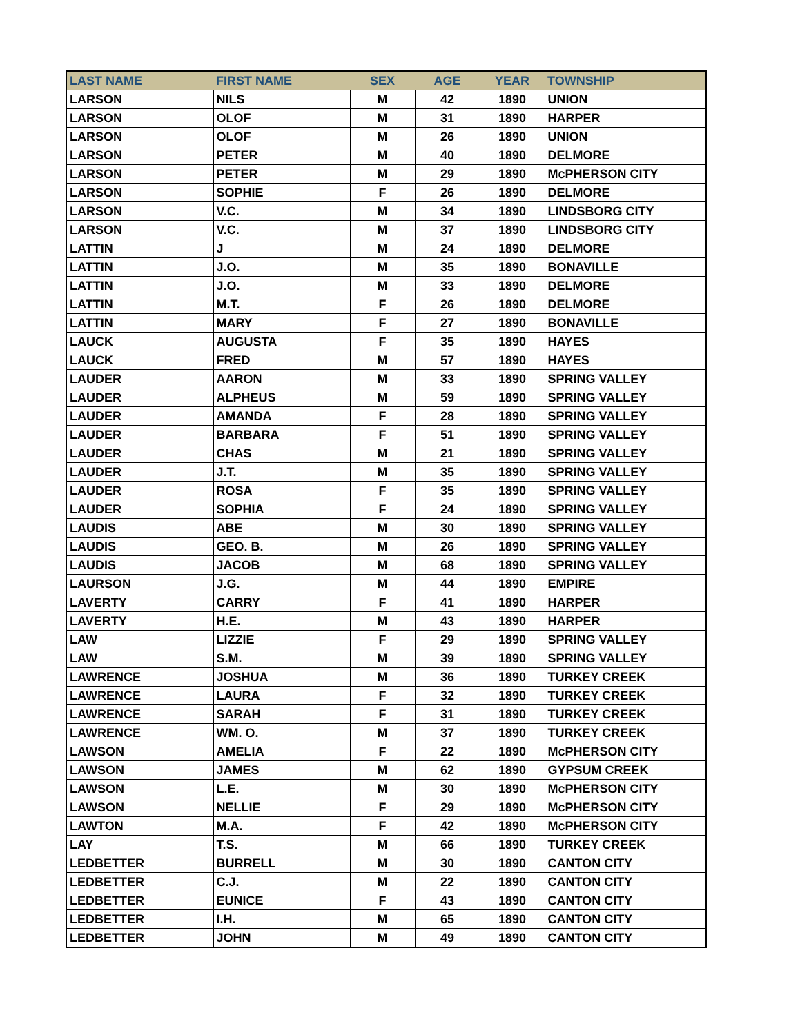| LAST NAME | FIRST NAME | SEX | AGE | YEAR | TOWNSHIP |
| --- | --- | --- | --- | --- | --- |
| LARSON | NILS | M | 42 | 1890 | UNION |
| LARSON | OLOF | M | 31 | 1890 | HARPER |
| LARSON | OLOF | M | 26 | 1890 | UNION |
| LARSON | PETER | M | 40 | 1890 | DELMORE |
| LARSON | PETER | M | 29 | 1890 | McPHERSON CITY |
| LARSON | SOPHIE | F | 26 | 1890 | DELMORE |
| LARSON | V.C. | M | 34 | 1890 | LINDSBORG CITY |
| LARSON | V.C. | M | 37 | 1890 | LINDSBORG CITY |
| LATTIN | J | M | 24 | 1890 | DELMORE |
| LATTIN | J.O. | M | 35 | 1890 | BONAVILLE |
| LATTIN | J.O. | M | 33 | 1890 | DELMORE |
| LATTIN | M.T. | F | 26 | 1890 | DELMORE |
| LATTIN | MARY | F | 27 | 1890 | BONAVILLE |
| LAUCK | AUGUSTA | F | 35 | 1890 | HAYES |
| LAUCK | FRED | M | 57 | 1890 | HAYES |
| LAUDER | AARON | M | 33 | 1890 | SPRING VALLEY |
| LAUDER | ALPHEUS | M | 59 | 1890 | SPRING VALLEY |
| LAUDER | AMANDA | F | 28 | 1890 | SPRING VALLEY |
| LAUDER | BARBARA | F | 51 | 1890 | SPRING VALLEY |
| LAUDER | CHAS | M | 21 | 1890 | SPRING VALLEY |
| LAUDER | J.T. | M | 35 | 1890 | SPRING VALLEY |
| LAUDER | ROSA | F | 35 | 1890 | SPRING VALLEY |
| LAUDER | SOPHIA | F | 24 | 1890 | SPRING VALLEY |
| LAUDIS | ABE | M | 30 | 1890 | SPRING VALLEY |
| LAUDIS | GEO. B. | M | 26 | 1890 | SPRING VALLEY |
| LAUDIS | JACOB | M | 68 | 1890 | SPRING VALLEY |
| LAURSON | J.G. | M | 44 | 1890 | EMPIRE |
| LAVERTY | CARRY | F | 41 | 1890 | HARPER |
| LAVERTY | H.E. | M | 43 | 1890 | HARPER |
| LAW | LIZZIE | F | 29 | 1890 | SPRING VALLEY |
| LAW | S.M. | M | 39 | 1890 | SPRING VALLEY |
| LAWRENCE | JOSHUA | M | 36 | 1890 | TURKEY CREEK |
| LAWRENCE | LAURA | F | 32 | 1890 | TURKEY CREEK |
| LAWRENCE | SARAH | F | 31 | 1890 | TURKEY CREEK |
| LAWRENCE | WM. O. | M | 37 | 1890 | TURKEY CREEK |
| LAWSON | AMELIA | F | 22 | 1890 | McPHERSON CITY |
| LAWSON | JAMES | M | 62 | 1890 | GYPSUM CREEK |
| LAWSON | L.E. | M | 30 | 1890 | McPHERSON CITY |
| LAWSON | NELLIE | F | 29 | 1890 | McPHERSON CITY |
| LAWTON | M.A. | F | 42 | 1890 | McPHERSON CITY |
| LAY | T.S. | M | 66 | 1890 | TURKEY CREEK |
| LEDBETTER | BURRELL | M | 30 | 1890 | CANTON CITY |
| LEDBETTER | C.J. | M | 22 | 1890 | CANTON CITY |
| LEDBETTER | EUNICE | F | 43 | 1890 | CANTON CITY |
| LEDBETTER | I.H. | M | 65 | 1890 | CANTON CITY |
| LEDBETTER | JOHN | M | 49 | 1890 | CANTON CITY |